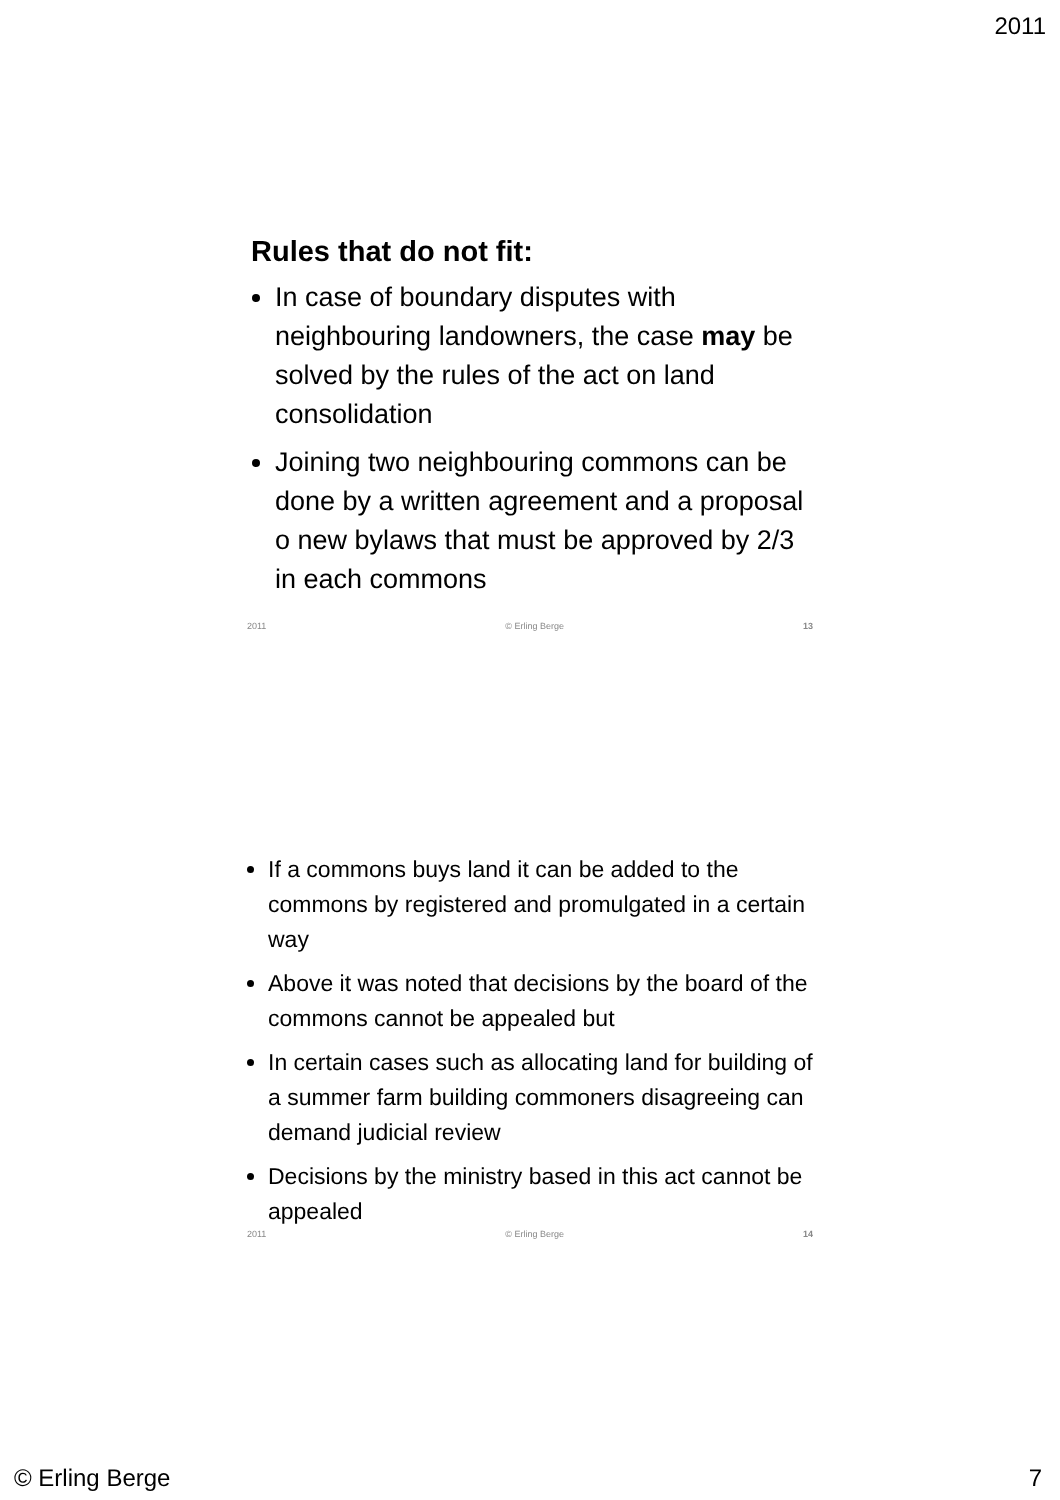2011
Rules that do not fit:
In case of boundary disputes with neighbouring landowners, the case may be solved by the rules of the act on land consolidation
Joining two neighbouring commons can be done by a written agreement and a proposal o new bylaws that must be approved by 2/3 in each commons
2011 © Erling Berge 13
If a commons buys land it can be added to the commons by registered and promulgated in a certain way
Above it was noted that decisions by the board of the commons cannot be appealed but
In certain cases such as allocating land for building of a summer farm building commoners disagreeing can demand judicial review
Decisions by the ministry based in this act cannot be appealed
2011 © Erling Berge 14
© Erling Berge 7